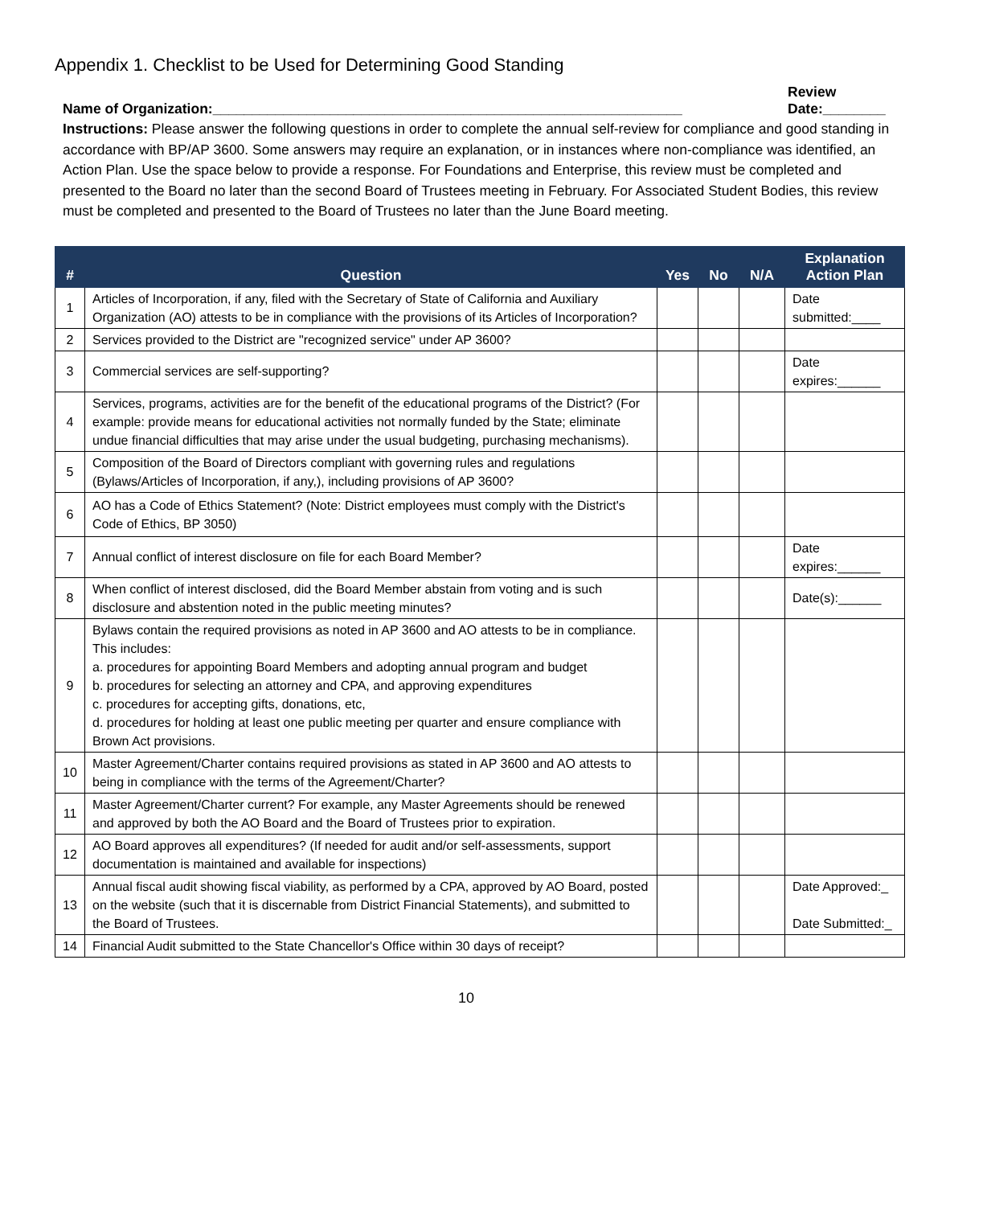Appendix 1. Checklist to be Used for Determining Good Standing
Name of Organization:____________________________________________________________ Review
Date:________
Instructions: Please answer the following questions in order to complete the annual self-review for compliance and good standing in accordance with BP/AP 3600. Some answers may require an explanation, or in instances where non-compliance was identified, an Action Plan. Use the space below to provide a response. For Foundations and Enterprise, this review must be completed and presented to the Board no later than the second Board of Trustees meeting in February. For Associated Student Bodies, this review must be completed and presented to the Board of Trustees no later than the June Board meeting.
| # | Question | Yes | No | N/A | Explanation Action Plan |
| --- | --- | --- | --- | --- | --- |
| 1 | Articles of Incorporation, if any, filed with the Secretary of State of California and Auxiliary Organization (AO) attests to be in compliance with the provisions of its Articles of Incorporation? | | | | Date submitted:____ |
| 2 | Services provided to the District are "recognized service" under AP 3600? | | | | |
| 3 | Commercial services are self-supporting? | | | | Date expires:______ |
| 4 | Services, programs, activities are for the benefit of the educational programs of the District? (For example: provide means for educational activities not normally funded by the State; eliminate undue financial difficulties that may arise under the usual budgeting, purchasing mechanisms). | | | | |
| 5 | Composition of the Board of Directors compliant with governing rules and regulations (Bylaws/Articles of Incorporation, if any,), including provisions of AP 3600? | | | | |
| 6 | AO has a Code of Ethics Statement? (Note: District employees must comply with the District's Code of Ethics, BP 3050) | | | | |
| 7 | Annual conflict of interest disclosure on file for each Board Member? | | | | Date expires:______ |
| 8 | When conflict of interest disclosed, did the Board Member abstain from voting and is such disclosure and abstention noted in the public meeting minutes? | | | | Date(s):______ |
| 9 | Bylaws contain the required provisions as noted in AP 3600 and AO attests to be in compliance. This includes: a. procedures for appointing Board Members and adopting annual program and budget b. procedures for selecting an attorney and CPA, and approving expenditures c. procedures for accepting gifts, donations, etc, d. procedures for holding at least one public meeting per quarter and ensure compliance with Brown Act provisions. | | | | |
| 10 | Master Agreement/Charter contains required provisions as stated in AP 3600 and AO attests to being in compliance with the terms of the Agreement/Charter? | | | | |
| 11 | Master Agreement/Charter current? For example, any Master Agreements should be renewed and approved by both the AO Board and the Board of Trustees prior to expiration. | | | | |
| 12 | AO Board approves all expenditures? (If needed for audit and/or self-assessments, support documentation is maintained and available for inspections) | | | | |
| 13 | Annual fiscal audit showing fiscal viability, as performed by a CPA, approved by AO Board, posted on the website (such that it is discernable from District Financial Statements), and submitted to the Board of Trustees. | | | | Date Approved:_ Date Submitted:_ |
| 14 | Financial Audit submitted to the State Chancellor's Office within 30 days of receipt? | | | | |
10